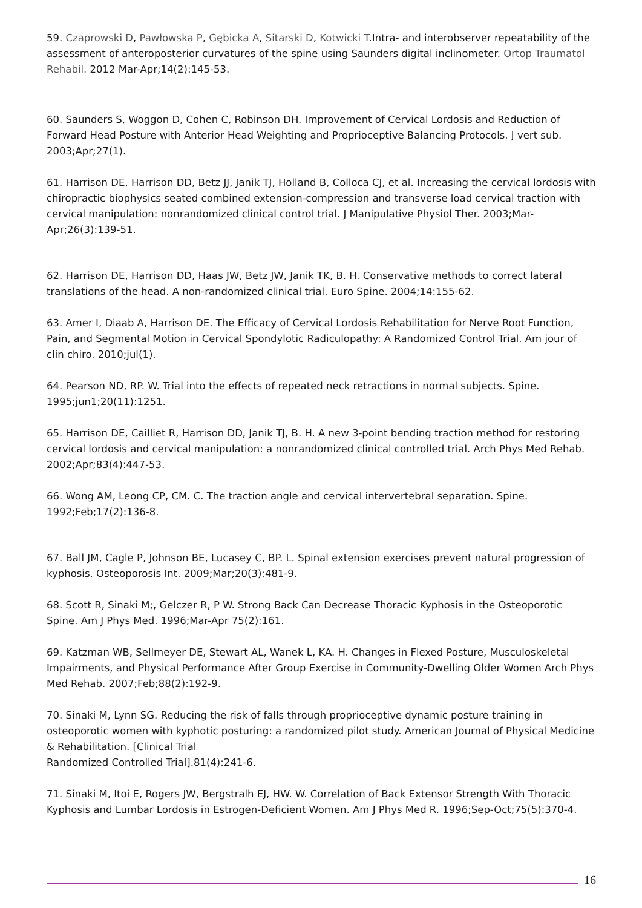59. Czaprowski D, Pawłowska P, Gębicka A, Sitarski D, Kotwicki T.Intra- and interobserver repeatability of the assessment of anteroposterior curvatures of the spine using Saunders digital inclinometer. Ortop Traumatol Rehabil. 2012 Mar-Apr;14(2):145-53.
60. Saunders S, Woggon D, Cohen C, Robinson DH. Improvement of Cervical Lordosis and Reduction of Forward Head Posture with Anterior Head Weighting and Proprioceptive Balancing Protocols. J vert sub. 2003;Apr;27(1).
61. Harrison DE, Harrison DD, Betz JJ, Janik TJ, Holland B, Colloca CJ, et al. Increasing the cervical lordosis with chiropractic biophysics seated combined extension-compression and transverse load cervical traction with cervical manipulation: nonrandomized clinical control trial. J Manipulative Physiol Ther. 2003;Mar-Apr;26(3):139-51.
62. Harrison DE, Harrison DD, Haas JW, Betz JW, Janik TK, B. H. Conservative methods to correct lateral translations of the head. A non-randomized clinical trial. Euro Spine. 2004;14:155-62.
63. Amer I, Diaab A, Harrison DE. The Efficacy of Cervical Lordosis Rehabilitation for Nerve Root Function, Pain, and Segmental Motion in Cervical Spondylotic Radiculopathy: A Randomized Control Trial. Am jour of clin chiro. 2010;jul(1).
64. Pearson ND, RP. W. Trial into the effects of repeated neck retractions in normal subjects. Spine. 1995;jun1;20(11):1251.
65. Harrison DE, Cailliet R, Harrison DD, Janik TJ, B. H. A new 3-point bending traction method for restoring cervical lordosis and cervical manipulation: a nonrandomized clinical controlled trial. Arch Phys Med Rehab. 2002;Apr;83(4):447-53.
66. Wong AM, Leong CP, CM. C. The traction angle and cervical intervertebral separation. Spine. 1992;Feb;17(2):136-8.
67. Ball JM, Cagle P, Johnson BE, Lucasey C, BP. L. Spinal extension exercises prevent natural progression of kyphosis. Osteoporosis Int. 2009;Mar;20(3):481-9.
68. Scott R, Sinaki M;, Gelczer R, P W. Strong Back Can Decrease Thoracic Kyphosis in the Osteoporotic Spine. Am J Phys Med. 1996;Mar-Apr 75(2):161.
69. Katzman WB, Sellmeyer DE, Stewart AL, Wanek L, KA. H. Changes in Flexed Posture, Musculoskeletal Impairments, and Physical Performance After Group Exercise in Community-Dwelling Older Women Arch Phys Med Rehab. 2007;Feb;88(2):192-9.
70. Sinaki M, Lynn SG. Reducing the risk of falls through proprioceptive dynamic posture training in osteoporotic women with kyphotic posturing: a randomized pilot study. American Journal of Physical Medicine & Rehabilitation. [Clinical Trial
Randomized Controlled Trial].81(4):241-6.
71. Sinaki M, Itoi E, Rogers JW, Bergstralh EJ, HW. W. Correlation of Back Extensor Strength With Thoracic Kyphosis and Lumbar Lordosis in Estrogen-Deficient Women. Am J Phys Med R. 1996;Sep-Oct;75(5):370-4.
16